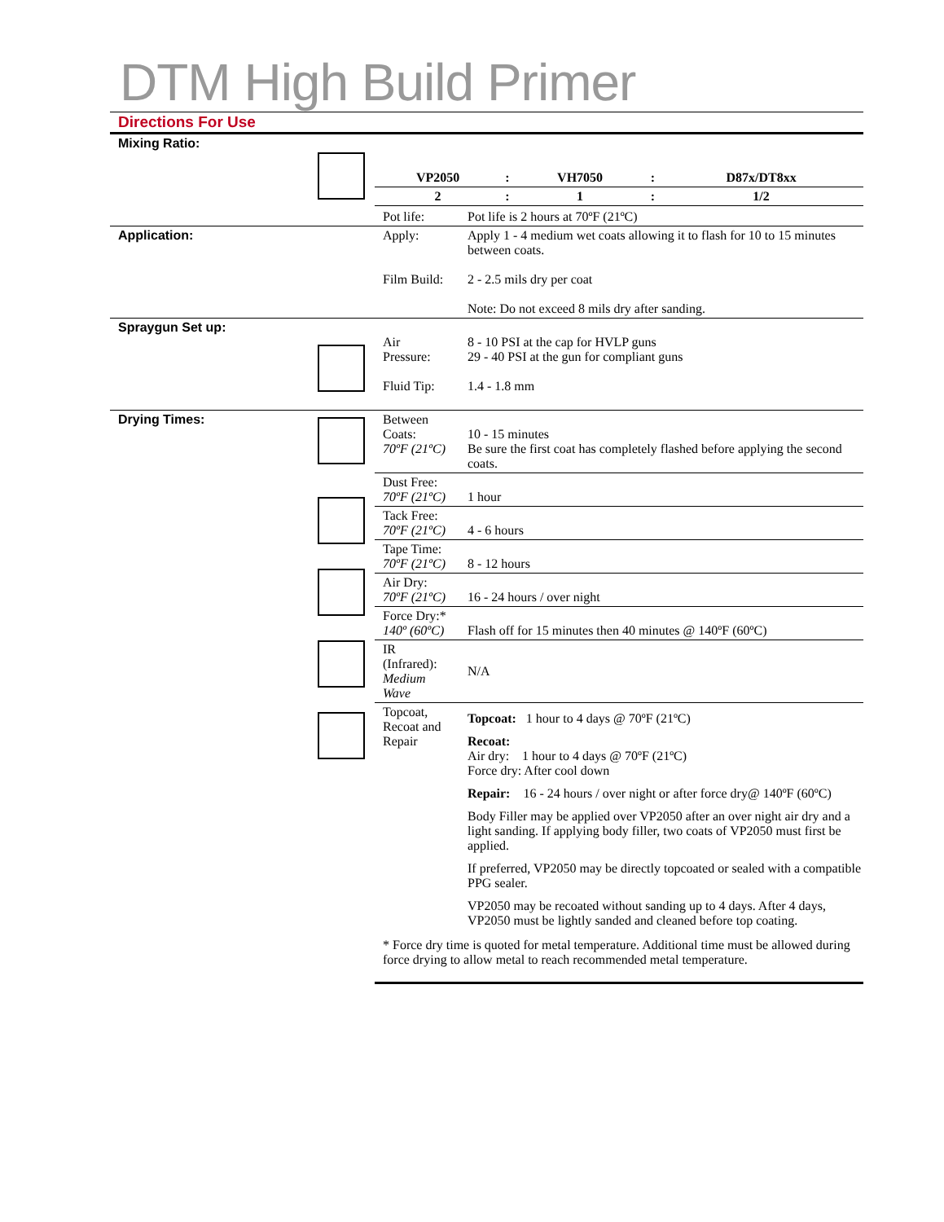DTM High Build Primer
Directions For Use
| Mixing Ratio: | | | |
| | | / VP2050 / : / VH7050 / : / D87x/DT8xx / / 2 / : / 1 / : / 1/2 / | |
| | | Pot life: | Pot life is 2 hours at 70ºF (21ºC) |
| Application: | | Apply: Film Build: | Apply 1 - 4 medium wet coats allowing it to flash for 10 to 15 minutes between coats. 2 - 2.5 mils dry per coat Note: Do not exceed 8 mils dry after sanding. |
| Spraygun Set up: | | Air Pressure: Fluid Tip: | 8 - 10 PSI at the cap for HVLP guns 29 - 40 PSI at the gun for compliant guns 1.4 - 1.8 mm |
| Drying Times: | | Between Coats: 70ºF (21ºC) | 10 - 15 minutes Be sure the first coat has completely flashed before applying the second coats. |
| | | Dust Free: 70ºF (21ºC) | 1 hour |
| | | Tack Free: 70ºF (21ºC) | 4 - 6 hours |
| | | Tape Time: 70ºF (21ºC) | 8 - 12 hours |
| | | Air Dry: 70ºF (21ºC) | 16 - 24 hours / over night |
| | | Force Dry:* 140º (60ºC) | Flash off for 15 minutes then 40 minutes @ 140ºF (60ºC) |
| | | IR (Infrared): Medium Wave | N/A |
| | | Topcoat, Recoat and Repair | Topcoat: 1 hour to 4 days @ 70ºF (21ºC) Recoat: Air dry: 1 hour to 4 days @ 70ºF (21ºC) Force dry: After cool down Repair: 16 - 24 hours / over night or after force dry@ 140ºF (60ºC) Body Filler may be applied over VP2050 after an over night air dry and a light sanding. If applying body filler, two coats of VP2050 must first be applied. If preferred, VP2050 may be directly topcoated or sealed with a compatible PPG sealer. VP2050 may be recoated without sanding up to 4 days. After 4 days, VP2050 must be lightly sanded and cleaned before top coating. |
| | | * Force dry time is quoted for metal temperature. Additional time must be allowed during force drying to allow metal to reach recommended metal temperature. | |